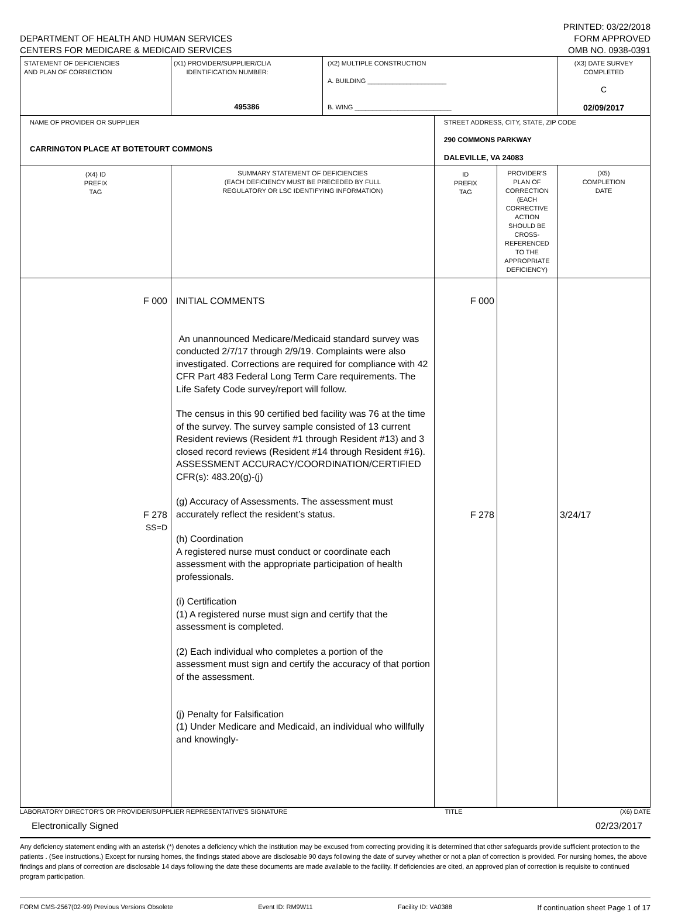DEPARTMENT OF HEALTH AND HUMAN SERVICES
CENTERS FOR MEDICARE & MEDICAID SERVICES
PRINTED: 03/22/2018
FORM APPROVED
OMB NO. 0938-0391
| STATEMENT OF DEFICIENCIES AND PLAN OF CORRECTION | (X1) PROVIDER/SUPPLIER/CLIA IDENTIFICATION NUMBER: 495386 | (X2) MULTIPLE CONSTRUCTION A. BUILDING ______________________ B. WING ___________________________ | | | (X3) DATE SURVEY COMPLETED C 02/09/2017 |
| NAME OF PROVIDER OR SUPPLIER CARRINGTON PLACE AT BOTETOURT COMMONS | | | STREET ADDRESS, CITY, STATE, ZIP CODE 290 COMMONS PARKWAY DALEVILLE, VA 24083 | | |
| (X4) ID PREFIX TAG | SUMMARY STATEMENT OF DEFICIENCIES (EACH DEFICIENCY MUST BE PRECEDED BY FULL REGULATORY OR LSC IDENTIFYING INFORMATION) | | ID PREFIX TAG | PROVIDER'S PLAN OF CORRECTION (EACH CORRECTIVE ACTION SHOULD BE CROSS-REFERENCED TO THE APPROPRIATE DEFICIENCY) | (X5) COMPLETION DATE |
| F 000 F 278 SS=D | INITIAL COMMENTS An unannounced Medicare/Medicaid standard survey was conducted 2/7/17 through 2/9/19. Complaints were also investigated. Corrections are required for compliance with 42 CFR Part 483 Federal Long Term Care requirements. The Life Safety Code survey/report will follow. The census in this 90 certified bed facility was 76 at the time of the survey. The survey sample consisted of 13 current Resident reviews (Resident #1 through Resident #13) and 3 closed record reviews (Resident #14 through Resident #16). ASSESSMENT ACCURACY/COORDINATION/CERTIFIED CFR(s): 483.20(g)-(j) (g) Accuracy of Assessments. The assessment must accurately reflect the resident’s status. (h) Coordination A registered nurse must conduct or coordinate each assessment with the appropriate participation of health professionals. (i) Certification (1) A registered nurse must sign and certify that the assessment is completed. (2) Each individual who completes a portion of the assessment must sign and certify the accuracy of that portion of the assessment. (j) Penalty for Falsification (1) Under Medicare and Medicaid, an individual who willfully and knowingly- | | F 000 F 278 | | 3/24/17 |
LABORATORY DIRECTOR'S OR PROVIDER/SUPPLIER REPRESENTATIVE'S SIGNATURE TITLE (X6) DATE
Electronically Signed 02/23/2017
Any deficiency statement ending with an asterisk (*) denotes a deficiency which the institution may be excused from correcting providing it is determined that other safeguards provide sufficient protection to the patients . (See instructions.) Except for nursing homes, the findings stated above are disclosable 90 days following the date of survey whether or not a plan of correction is provided. For nursing homes, the above findings and plans of correction are disclosable 14 days following the date these documents are made available to the facility. If deficiencies are cited, an approved plan of correction is requisite to continued program participation.
FORM CMS-2567(02-99) Previous Versions Obsolete Event ID: RM9W11 Facility ID: VA0388 If continuation sheet Page 1 of 17